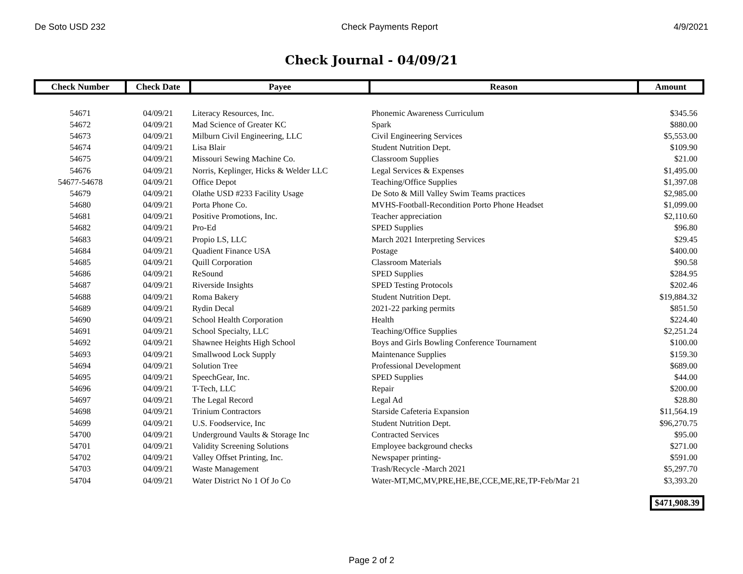De Soto USD 232 Check Payments Report 4/9/2021
Check Journal - 04/09/21
| Check Number | Check Date | Payee | Reason | Amount |
| --- | --- | --- | --- | --- |
| 54671 | 04/09/21 | Literacy Resources, Inc. | Phonemic Awareness Curriculum | $345.56 |
| 54672 | 04/09/21 | Mad Science of Greater KC | Spark | $880.00 |
| 54673 | 04/09/21 | Milburn Civil Engineering, LLC | Civil Engineering Services | $5,553.00 |
| 54674 | 04/09/21 | Lisa Blair | Student Nutrition Dept. | $109.90 |
| 54675 | 04/09/21 | Missouri Sewing Machine Co. | Classroom Supplies | $21.00 |
| 54676 | 04/09/21 | Norris, Keplinger, Hicks & Welder LLC | Legal Services & Expenses | $1,495.00 |
| 54677-54678 | 04/09/21 | Office Depot | Teaching/Office Supplies | $1,397.08 |
| 54679 | 04/09/21 | Olathe USD #233 Facility Usage | De Soto & Mill Valley Swim Teams practices | $2,985.00 |
| 54680 | 04/09/21 | Porta Phone Co. | MVHS-Football-Recondition Porto Phone Headset | $1,099.00 |
| 54681 | 04/09/21 | Positive Promotions, Inc. | Teacher appreciation | $2,110.60 |
| 54682 | 04/09/21 | Pro-Ed | SPED Supplies | $96.80 |
| 54683 | 04/09/21 | Propio LS, LLC | March 2021 Interpreting Services | $29.45 |
| 54684 | 04/09/21 | Quadient Finance USA | Postage | $400.00 |
| 54685 | 04/09/21 | Quill Corporation | Classroom Materials | $90.58 |
| 54686 | 04/09/21 | ReSound | SPED Supplies | $284.95 |
| 54687 | 04/09/21 | Riverside Insights | SPED Testing Protocols | $202.46 |
| 54688 | 04/09/21 | Roma Bakery | Student Nutrition Dept. | $19,884.32 |
| 54689 | 04/09/21 | Rydin Decal | 2021-22 parking permits | $851.50 |
| 54690 | 04/09/21 | School Health Corporation | Health | $224.40 |
| 54691 | 04/09/21 | School Specialty, LLC | Teaching/Office Supplies | $2,251.24 |
| 54692 | 04/09/21 | Shawnee Heights High School | Boys and Girls Bowling Conference Tournament | $100.00 |
| 54693 | 04/09/21 | Smallwood Lock Supply | Maintenance Supplies | $159.30 |
| 54694 | 04/09/21 | Solution Tree | Professional Development | $689.00 |
| 54695 | 04/09/21 | SpeechGear, Inc. | SPED Supplies | $44.00 |
| 54696 | 04/09/21 | T-Tech, LLC | Repair | $200.00 |
| 54697 | 04/09/21 | The Legal Record | Legal Ad | $28.80 |
| 54698 | 04/09/21 | Trinium Contractors | Starside Cafeteria Expansion | $11,564.19 |
| 54699 | 04/09/21 | U.S. Foodservice, Inc | Student Nutrition Dept. | $96,270.75 |
| 54700 | 04/09/21 | Underground Vaults & Storage Inc | Contracted Services | $95.00 |
| 54701 | 04/09/21 | Validity Screening Solutions | Employee background checks | $271.00 |
| 54702 | 04/09/21 | Valley Offset Printing, Inc. | Newspaper printing- | $591.00 |
| 54703 | 04/09/21 | Waste Management | Trash/Recycle -March 2021 | $5,297.70 |
| 54704 | 04/09/21 | Water District No 1 Of Jo Co | Water-MT,MC,MV,PRE,HE,BE,CCE,ME,RE,TP-Feb/Mar 21 | $3,393.20 |
$471,908.39
Page 2 of 2